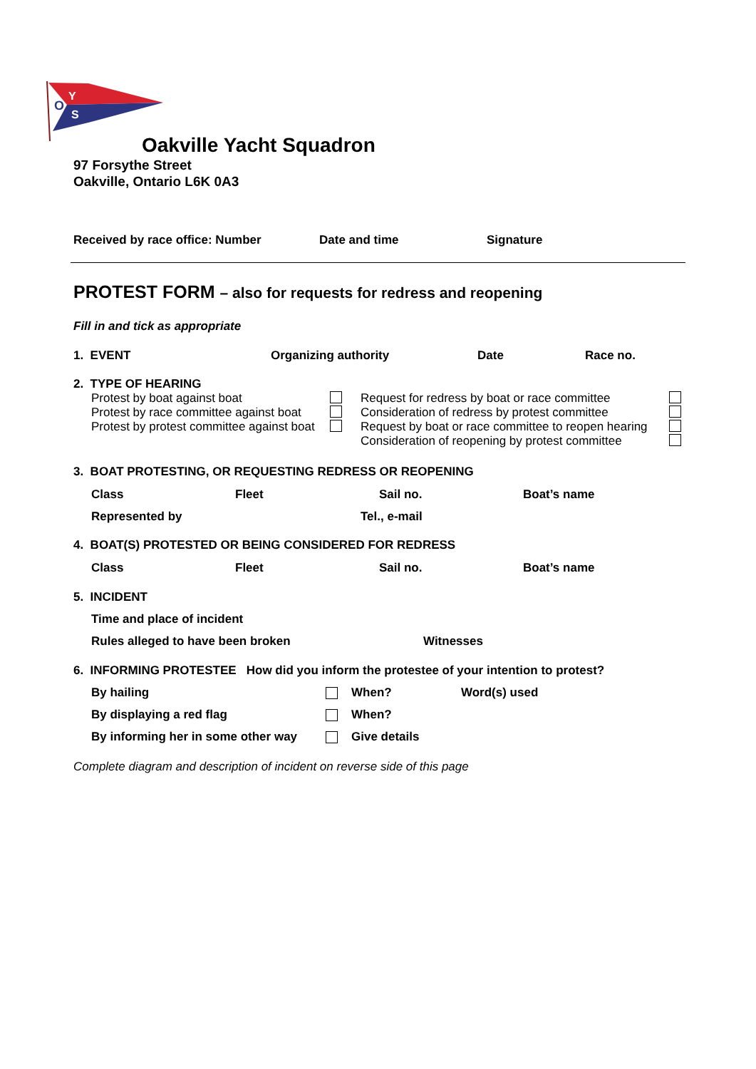O
Y
S
Oakville Yacht Squadron
97 Forsythe Street
Oakville, Ontario L6K 0A3
Received by race office: Number Date and time Signature
PROTEST FORM – also for requests for redress and reopening
Fill in and tick as appropriate
1. EVENT Organizing authority Date Race no.
2. TYPE OF HEARING
Protest by boat against boat
Protest by race committee against boat
Protest by protest committee against boat
Request for redress by boat or race committee
Consideration of redress by protest committee
Request by boat or race committee to reopen hearing
Consideration of reopening by protest committee
3. BOAT PROTESTING, OR REQUESTING REDRESS OR REOPENING
Class Fleet Sail no. Boat’s name
Represented by Tel., e-mail
4. BOAT(S) PROTESTED OR BEING CONSIDERED FOR REDRESS
Class Fleet Sail no. Boat’s name
5. INCIDENT
Time and place of incident
Rules alleged to have been broken Witnesses
6. INFORMING PROTESTEE How did you inform the protestee of your intention to protest?
By hailing When? Word(s) used
By displaying a red flag When?
By informing her in some other way Give details
Complete diagram and description of incident on reverse side of this page